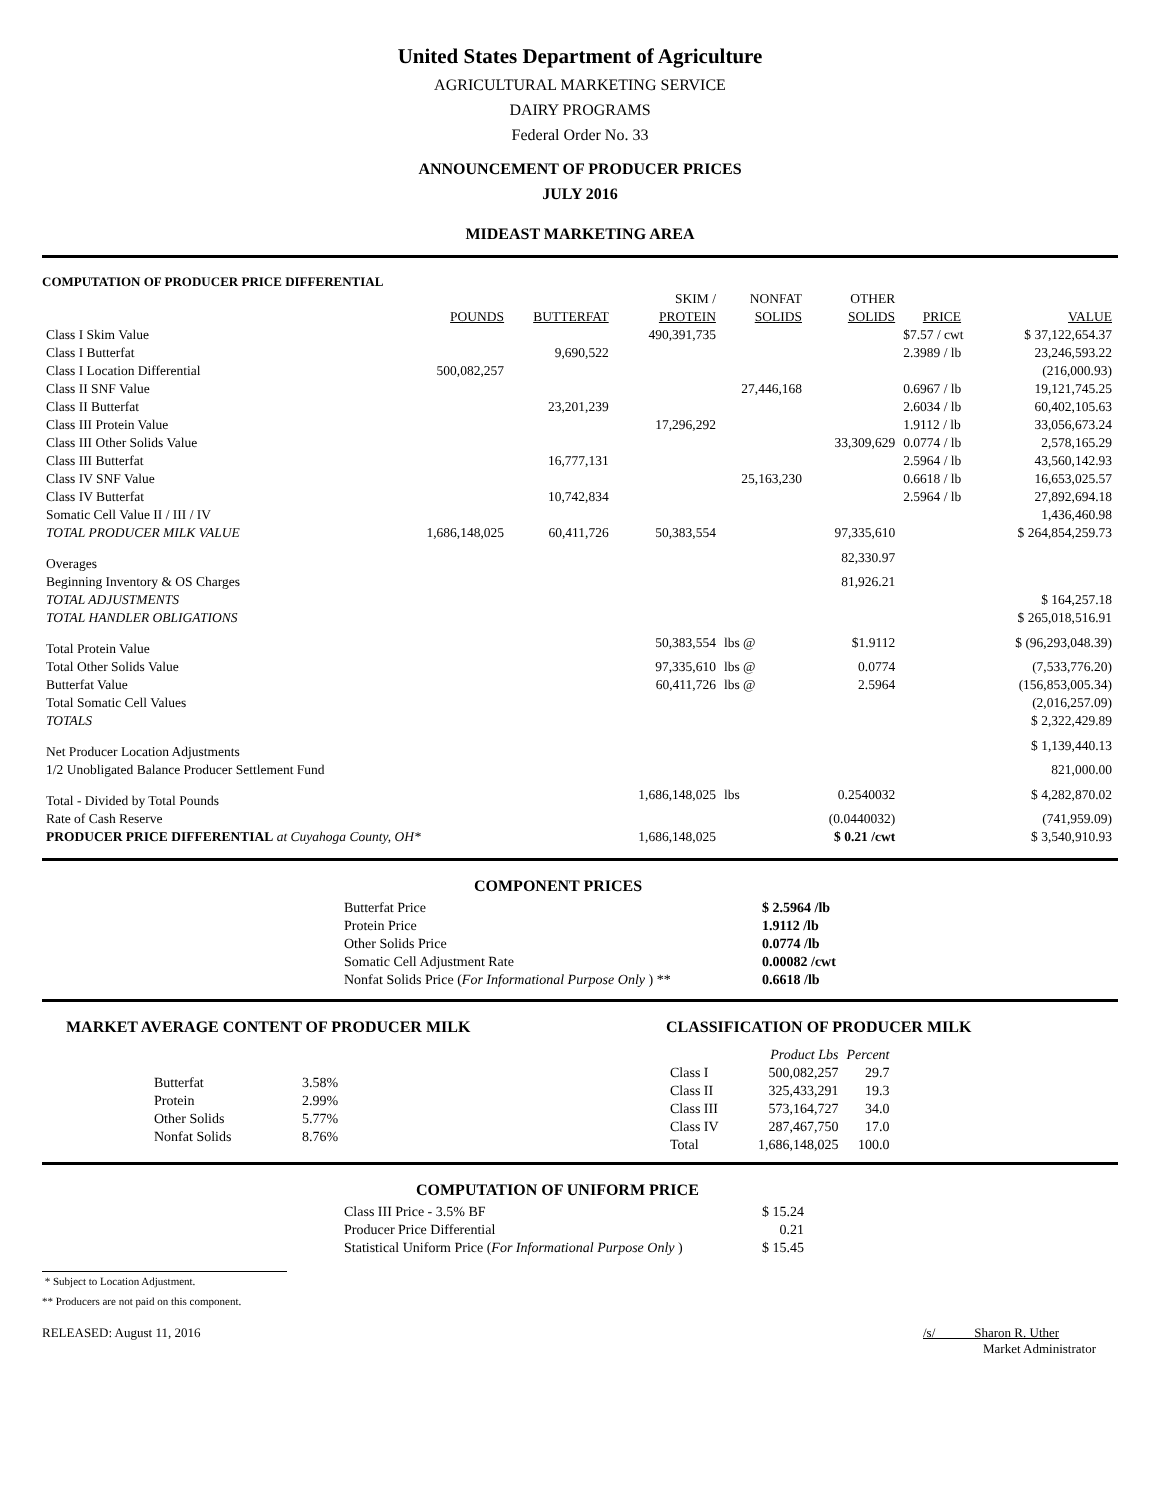United States Department of Agriculture
AGRICULTURAL MARKETING SERVICE
DAIRY PROGRAMS
Federal Order No. 33
ANNOUNCEMENT OF PRODUCER PRICES
JULY 2016
MIDEAST MARKETING AREA
COMPUTATION OF PRODUCER PRICE DIFFERENTIAL
| | | | SKIM / | NONFAT | OTHER | | |
| --- | --- | --- | --- | --- | --- | --- | --- |
| | POUNDS | BUTTERFAT | PROTEIN | SOLIDS | SOLIDS | PRICE | VALUE |
| Class I Skim Value | | | 490,391,735 | | | $7.57 / cwt | $ 37,122,654.37 |
| Class I Butterfat | | 9,690,522 | | | | 2.3989 / lb | 23,246,593.22 |
| Class I Location Differential | 500,082,257 | | | | | | (216,000.93) |
| Class II SNF Value | | | | 27,446,168 | | 0.6967 / lb | 19,121,745.25 |
| Class II Butterfat | | 23,201,239 | | | | 2.6034 / lb | 60,402,105.63 |
| Class III Protein Value | | | 17,296,292 | | | 1.9112 / lb | 33,056,673.24 |
| Class III Other Solids Value | | | | | 33,309,629 | 0.0774 / lb | 2,578,165.29 |
| Class III Butterfat | | 16,777,131 | | | | 2.5964 / lb | 43,560,142.93 |
| Class IV SNF Value | | | | 25,163,230 | | 0.6618 / lb | 16,653,025.57 |
| Class IV Butterfat | | 10,742,834 | | | | 2.5964 / lb | 27,892,694.18 |
| Somatic Cell Value II / III / IV | | | | | | | 1,436,460.98 |
| TOTAL PRODUCER MILK VALUE | 1,686,148,025 | 60,411,726 | 50,383,554 | | 97,335,610 | | $ 264,854,259.73 |
| Overages | | | | | 82,330.97 | | |
| Beginning Inventory & OS Charges | | | | | 81,926.21 | | |
| TOTAL ADJUSTMENTS | | | | | | | $ 164,257.18 |
| TOTAL HANDLER OBLIGATIONS | | | | | | | $ 265,018,516.91 |
| Total Protein Value | | | 50,383,554 | lbs @ | $1.9112 | | $ (96,293,048.39) |
| Total Other Solids Value | | | 97,335,610 | lbs @ | 0.0774 | | (7,533,776.20) |
| Butterfat Value | | | 60,411,726 | lbs @ | 2.5964 | | (156,853,005.34) |
| Total Somatic Cell Values | | | | | | | (2,016,257.09) |
| TOTALS | | | | | | | $ 2,322,429.89 |
| Net Producer Location Adjustments | | | | | | | $ 1,139,440.13 |
| 1/2 Unobligated Balance Producer Settlement Fund | | | | | | | 821,000.00 |
| Total - Divided by Total Pounds | | | 1,686,148,025 | lbs | 0.2540032 | | $ 4,282,870.02 |
| Rate of Cash Reserve | | | | | (0.0440032) | | (741,959.09) |
| PRODUCER PRICE DIFFERENTIAL at Cuyahoga County, OH* | | | 1,686,148,025 | | $ 0.21 /cwt | | $ 3,540,910.93 |
COMPONENT PRICES
| Butterfat Price | $ 2.5964 /lb |
| Protein Price | 1.9112 /lb |
| Other Solids Price | 0.0774 /lb |
| Somatic Cell Adjustment Rate | 0.00082 /cwt |
| Nonfat Solids Price ( For Informational Purpose Only ) ** | 0.6618 /lb |
MARKET AVERAGE CONTENT OF PRODUCER MILK
| Butterfat | 3.58% |
| Protein | 2.99% |
| Other Solids | 5.77% |
| Nonfat Solids | 8.76% |
CLASSIFICATION OF PRODUCER MILK
| | Product Lbs | Percent |
| --- | --- | --- |
| Class I | 500,082,257 | 29.7 |
| Class II | 325,433,291 | 19.3 |
| Class III | 573,164,727 | 34.0 |
| Class IV | 287,467,750 | 17.0 |
| Total | 1,686,148,025 | 100.0 |
COMPUTATION OF UNIFORM PRICE
| Class III Price - 3.5% BF | $ 15.24 |
| Producer Price Differential | 0.21 |
| Statistical Uniform Price ( For Informational Purpose Only ) | $ 15.45 |
* Subject to Location Adjustment.
** Producers are not paid on this component.
RELEASED: August 11, 2016 /s/ Sharon R. Uther
Market Administrator